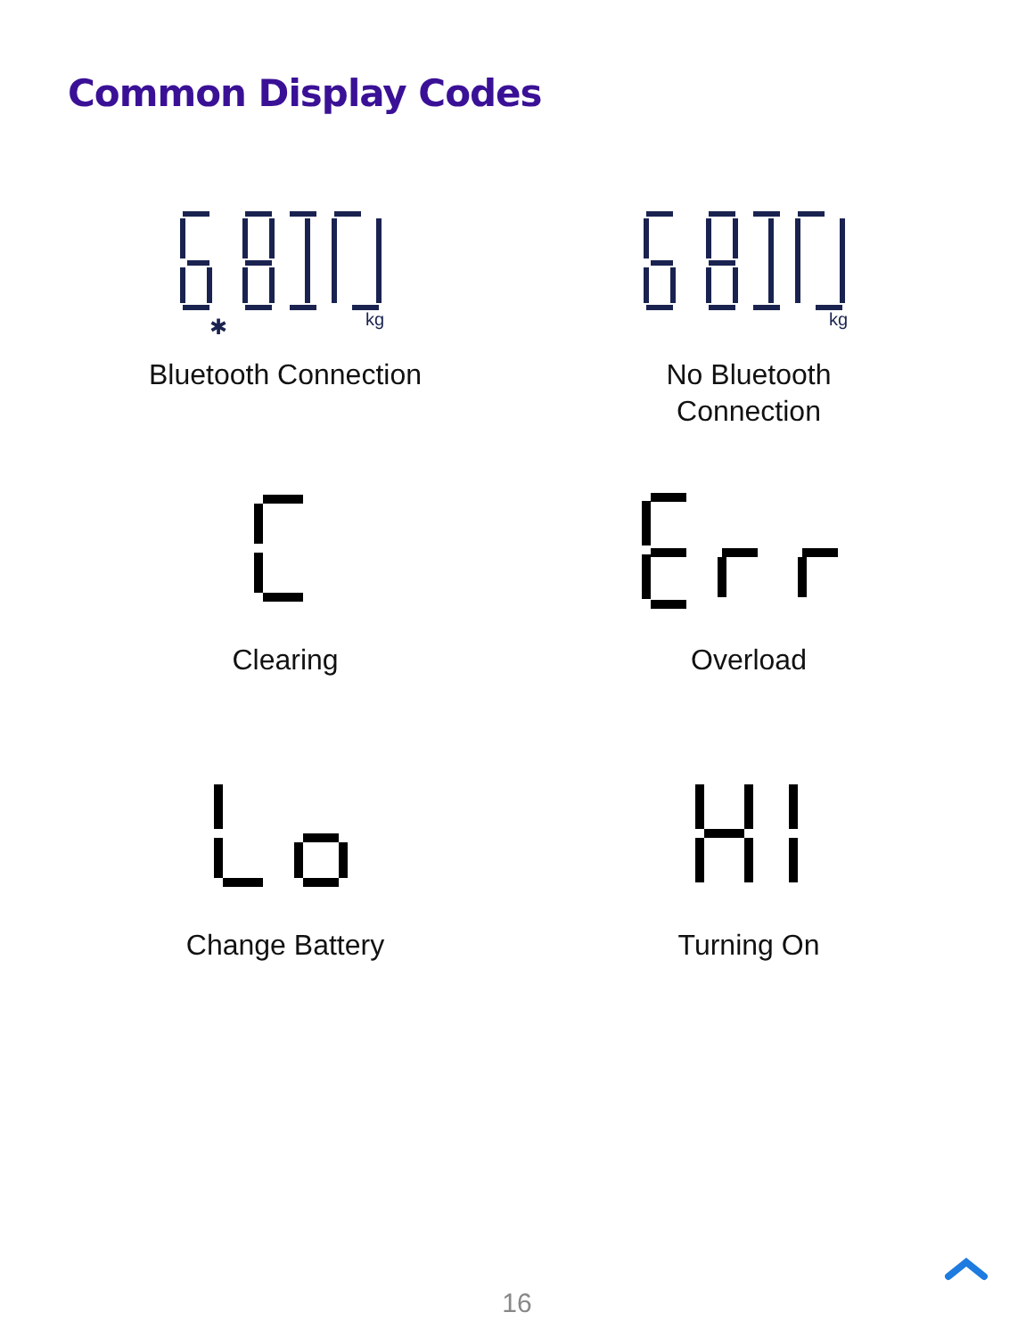Common Display Codes
kg
✱
Bluetooth Connection
kg
No Bluetooth
Connection
Clearing
Overload
Change Battery
Turning On
16